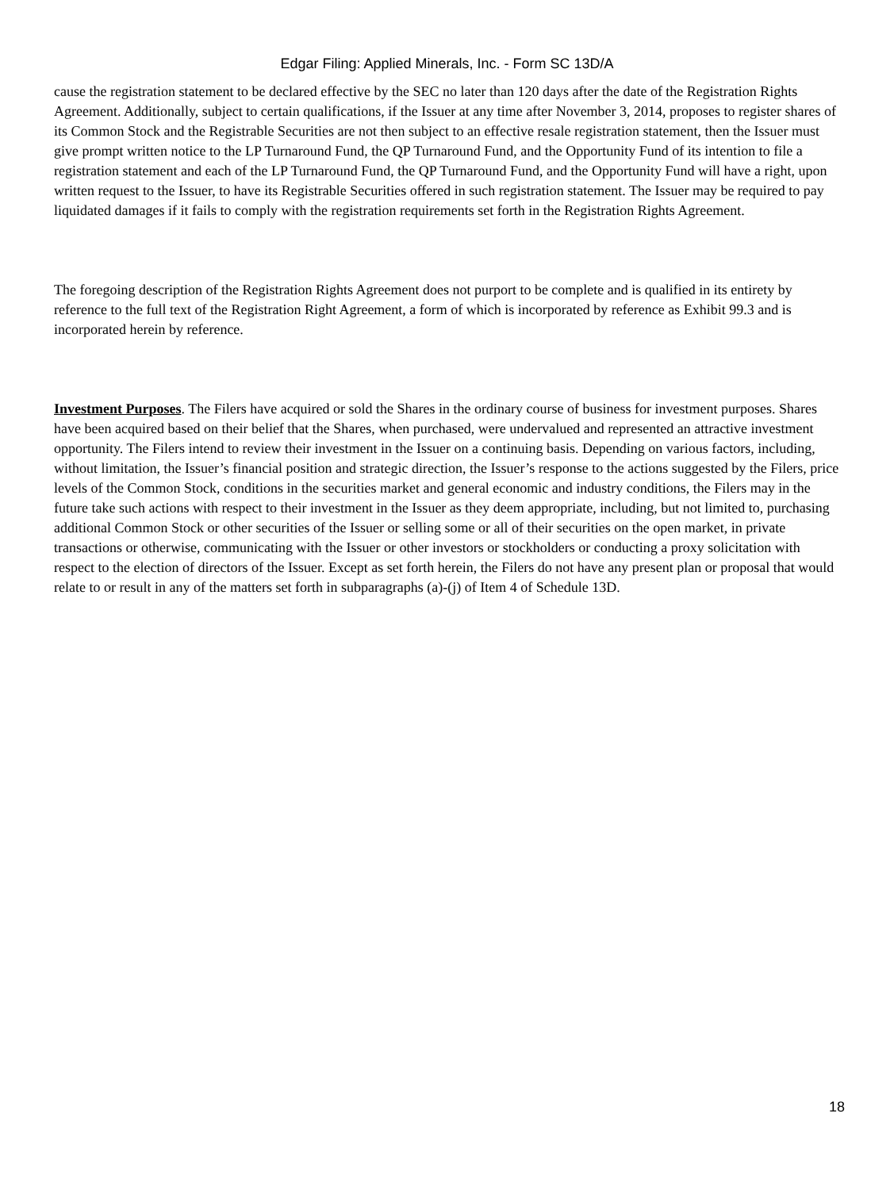Edgar Filing: Applied Minerals, Inc. - Form SC 13D/A
cause the registration statement to be declared effective by the SEC no later than 120 days after the date of the Registration Rights Agreement. Additionally, subject to certain qualifications, if the Issuer at any time after November 3, 2014, proposes to register shares of its Common Stock and the Registrable Securities are not then subject to an effective resale registration statement, then the Issuer must give prompt written notice to the LP Turnaround Fund, the QP Turnaround Fund, and the Opportunity Fund of its intention to file a registration statement and each of the LP Turnaround Fund, the QP Turnaround Fund, and the Opportunity Fund will have a right, upon written request to the Issuer, to have its Registrable Securities offered in such registration statement. The Issuer may be required to pay liquidated damages if it fails to comply with the registration requirements set forth in the Registration Rights Agreement.
The foregoing description of the Registration Rights Agreement does not purport to be complete and is qualified in its entirety by reference to the full text of the Registration Right Agreement, a form of which is incorporated by reference as Exhibit 99.3 and is incorporated herein by reference.
Investment Purposes. The Filers have acquired or sold the Shares in the ordinary course of business for investment purposes. Shares have been acquired based on their belief that the Shares, when purchased, were undervalued and represented an attractive investment opportunity. The Filers intend to review their investment in the Issuer on a continuing basis. Depending on various factors, including, without limitation, the Issuer’s financial position and strategic direction, the Issuer’s response to the actions suggested by the Filers, price levels of the Common Stock, conditions in the securities market and general economic and industry conditions, the Filers may in the future take such actions with respect to their investment in the Issuer as they deem appropriate, including, but not limited to, purchasing additional Common Stock or other securities of the Issuer or selling some or all of their securities on the open market, in private transactions or otherwise, communicating with the Issuer or other investors or stockholders or conducting a proxy solicitation with respect to the election of directors of the Issuer. Except as set forth herein, the Filers do not have any present plan or proposal that would relate to or result in any of the matters set forth in subparagraphs (a)-(j) of Item 4 of Schedule 13D.
18